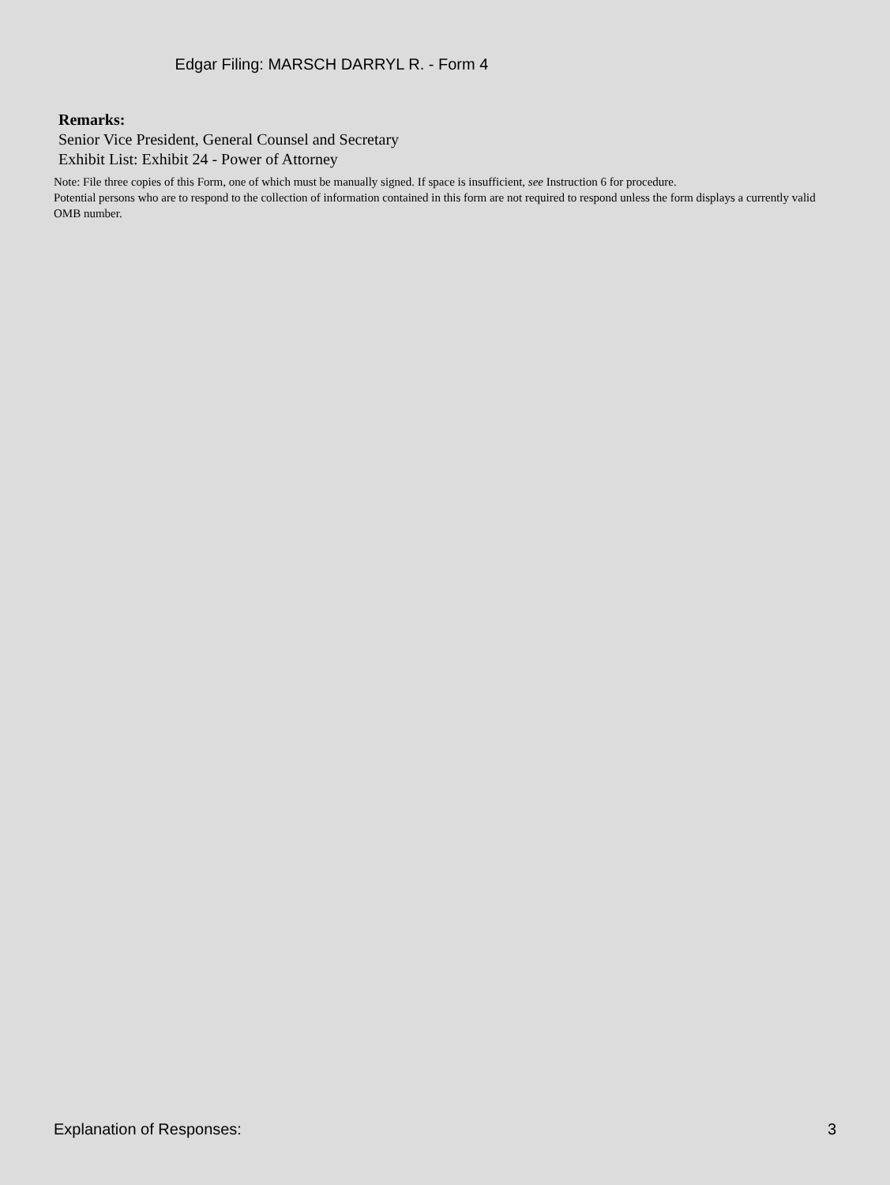Edgar Filing: MARSCH DARRYL R. - Form 4
Remarks:
Senior Vice President, General Counsel and Secretary
Exhibit List: Exhibit 24 - Power of Attorney
Note: File three copies of this Form, one of which must be manually signed. If space is insufficient, see Instruction 6 for procedure.
Potential persons who are to respond to the collection of information contained in this form are not required to respond unless the form displays a currently valid OMB number.
Explanation of Responses: 3